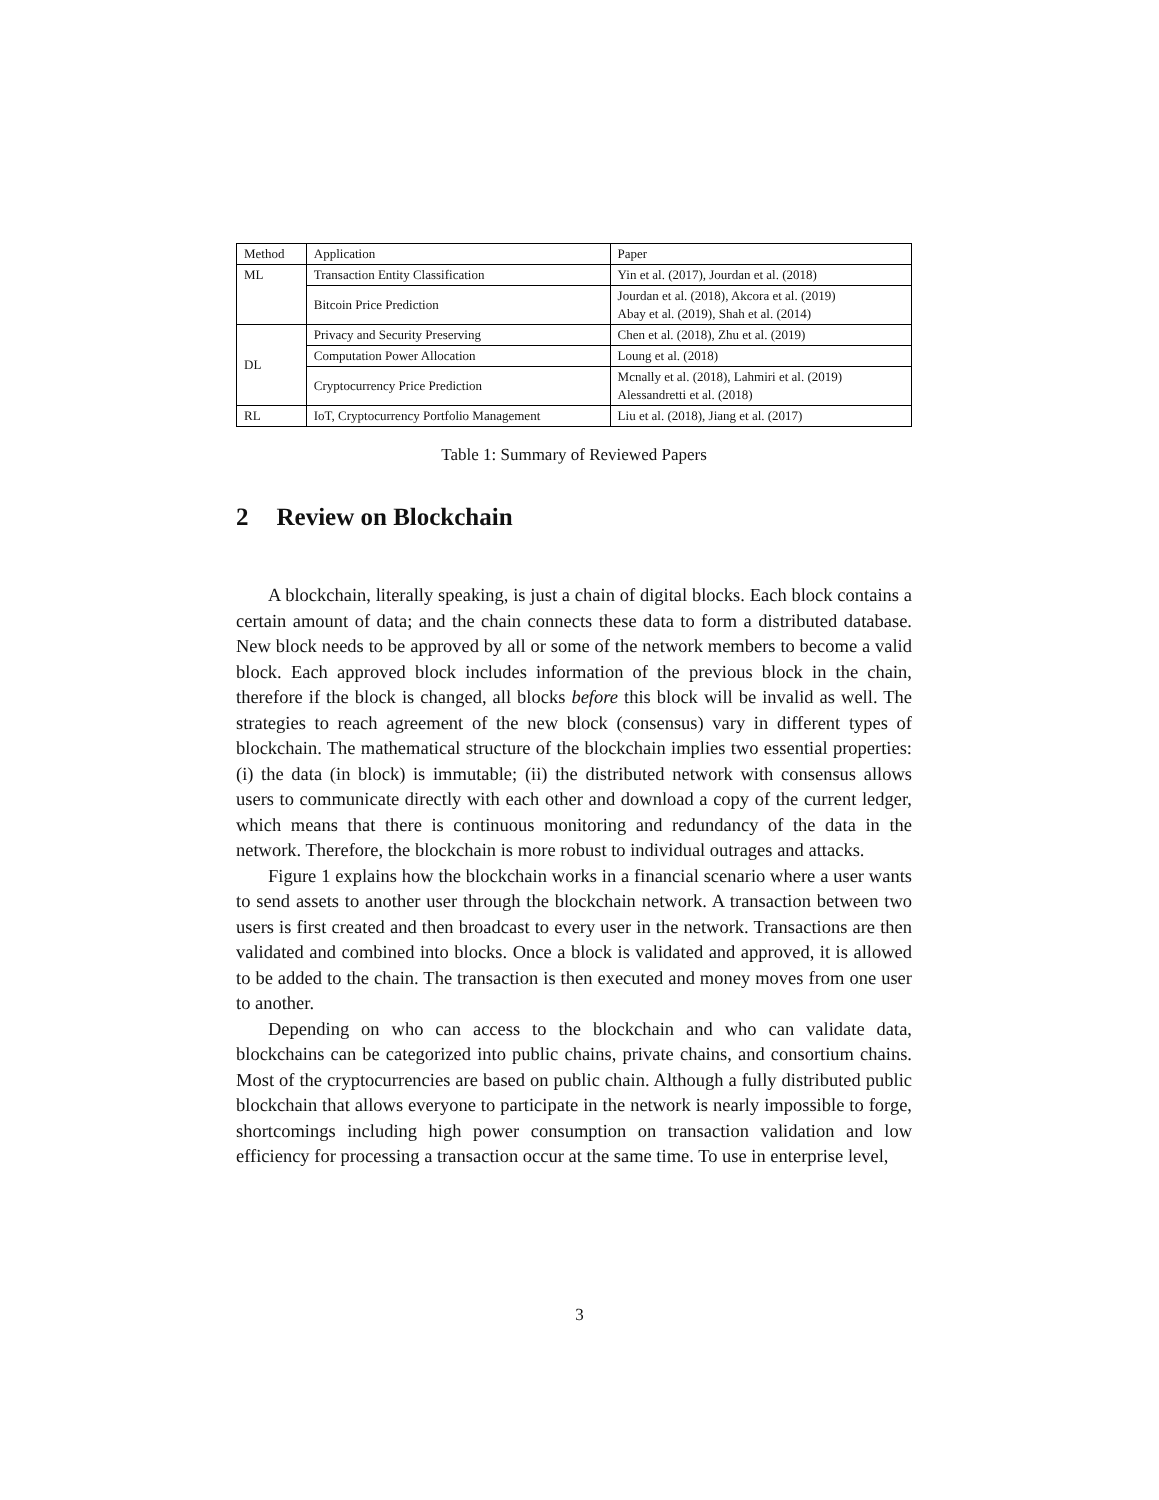| Method | Application | Paper |
| --- | --- | --- |
| ML | Transaction Entity Classification | Yin et al. (2017), Jourdan et al. (2018) |
| | Bitcoin Price Prediction | Jourdan et al. (2018), Akcora et al. (2019) Abay et al. (2019), Shah et al. (2014) |
| DL | Privacy and Security Preserving | Chen et al. (2018), Zhu et al. (2019) |
| | Computation Power Allocation | Loung et al. (2018) |
| | Cryptocurrency Price Prediction | Mcnally et al. (2018), Lahmiri et al. (2019) Alessandretti et al. (2018) |
| RL | IoT, Cryptocurrency Portfolio Management | Liu et al. (2018), Jiang et al. (2017) |
Table 1: Summary of Reviewed Papers
2 Review on Blockchain
A blockchain, literally speaking, is just a chain of digital blocks. Each block contains a certain amount of data; and the chain connects these data to form a distributed database. New block needs to be approved by all or some of the network members to become a valid block. Each approved block includes information of the previous block in the chain, therefore if the block is changed, all blocks before this block will be invalid as well. The strategies to reach agreement of the new block (consensus) vary in different types of blockchain. The mathematical structure of the blockchain implies two essential properties: (i) the data (in block) is immutable; (ii) the distributed network with consensus allows users to communicate directly with each other and download a copy of the current ledger, which means that there is continuous monitoring and redundancy of the data in the network. Therefore, the blockchain is more robust to individual outrages and attacks.
Figure 1 explains how the blockchain works in a financial scenario where a user wants to send assets to another user through the blockchain network. A transaction between two users is first created and then broadcast to every user in the network. Transactions are then validated and combined into blocks. Once a block is validated and approved, it is allowed to be added to the chain. The transaction is then executed and money moves from one user to another.
Depending on who can access to the blockchain and who can validate data, blockchains can be categorized into public chains, private chains, and consortium chains. Most of the cryptocurrencies are based on public chain. Although a fully distributed public blockchain that allows everyone to participate in the network is nearly impossible to forge, shortcomings including high power consumption on transaction validation and low efficiency for processing a transaction occur at the same time. To use in enterprise level,
3